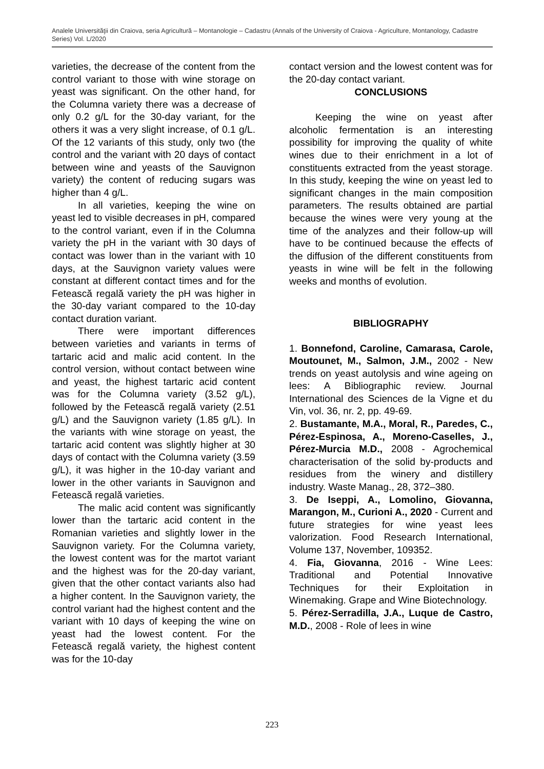Analele Universităţii din Craiova, seria Agricultură – Montanologie – Cadastru (Annals of the University of Craiova - Agriculture, Montanology, Cadastre Series) Vol. L/2020
varieties, the decrease of the content from the control variant to those with wine storage on yeast was significant. On the other hand, for the Columna variety there was a decrease of only 0.2 g/L for the 30-day variant, for the others it was a very slight increase, of 0.1 g/L. Of the 12 variants of this study, only two (the control and the variant with 20 days of contact between wine and yeasts of the Sauvignon variety) the content of reducing sugars was higher than 4 g/L.
In all varieties, keeping the wine on yeast led to visible decreases in pH, compared to the control variant, even if in the Columna variety the pH in the variant with 30 days of contact was lower than in the variant with 10 days, at the Sauvignon variety values were constant at different contact times and for the Fetească regală variety the pH was higher in the 30-day variant compared to the 10-day contact duration variant.
There were important differences between varieties and variants in terms of tartaric acid and malic acid content. In the control version, without contact between wine and yeast, the highest tartaric acid content was for the Columna variety (3.52 g/L), followed by the Fetească regală variety (2.51 g/L) and the Sauvignon variety (1.85 g/L). In the variants with wine storage on yeast, the tartaric acid content was slightly higher at 30 days of contact with the Columna variety (3.59 g/L), it was higher in the 10-day variant and lower in the other variants in Sauvignon and Fetească regală varieties.
The malic acid content was significantly lower than the tartaric acid content in the Romanian varieties and slightly lower in the Sauvignon variety. For the Columna variety, the lowest content was for the martot variant and the highest was for the 20-day variant, given that the other contact variants also had a higher content. In the Sauvignon variety, the control variant had the highest content and the variant with 10 days of keeping the wine on yeast had the lowest content. For the Fetească regală variety, the highest content was for the 10-day
contact version and the lowest content was for the 20-day contact variant.
CONCLUSIONS
Keeping the wine on yeast after alcoholic fermentation is an interesting possibility for improving the quality of white wines due to their enrichment in a lot of constituents extracted from the yeast storage. In this study, keeping the wine on yeast led to significant changes in the main composition parameters. The results obtained are partial because the wines were very young at the time of the analyzes and their follow-up will have to be continued because the effects of the diffusion of the different constituents from yeasts in wine will be felt in the following weeks and months of evolution.
BIBLIOGRAPHY
1. Bonnefond, Caroline, Camarasa, Carole, Moutounet, M., Salmon, J.M., 2002 - New trends on yeast autolysis and wine ageing on lees: A Bibliographic review. Journal International des Sciences de la Vigne et du Vin, vol. 36, nr. 2, pp. 49-69.
2. Bustamante, M.A., Moral, R., Paredes, C., Pérez-Espinosa, A., Moreno-Caselles, J., Pérez-Murcia M.D., 2008 - Agrochemical characterisation of the solid by-products and residues from the winery and distillery industry. Waste Manag., 28, 372–380.
3. De Iseppi, A., Lomolino, Giovanna, Marangon, M., Curioni A., 2020 - Current and future strategies for wine yeast lees valorization. Food Research International, Volume 137, November, 109352.
4. Fia, Giovanna, 2016 - Wine Lees: Traditional and Potential Innovative Techniques for their Exploitation in Winemaking. Grape and Wine Biotechnology.
5. Pérez-Serradilla, J.A., Luque de Castro, M.D., 2008 - Role of lees in wine
223